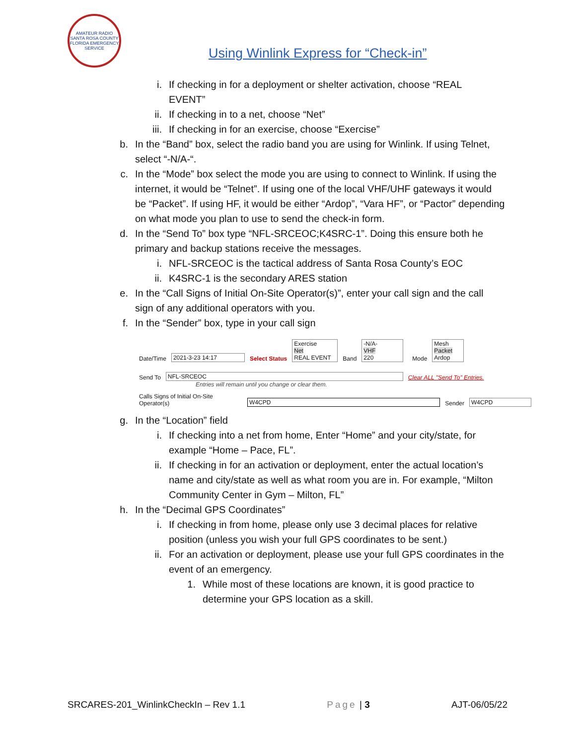AMATEUR RADIO SANTA ROSA COUNTY FLORIDA EMERGENCY SERVICE
Using Winlink Express for “Check-in”
i. If checking in for a deployment or shelter activation, choose “REAL EVENT”
ii. If checking in to a net, choose “Net”
iii. If checking in for an exercise, choose “Exercise”
b. In the “Band” box, select the radio band you are using for Winlink. If using Telnet, select “-N/A-“.
c. In the “Mode” box select the mode you are using to connect to Winlink. If using the internet, it would be “Telnet”. If using one of the local VHF/UHF gateways it would be “Packet”. If using HF, it would be either “Ardop”, “Vara HF”, or “Pactor” depending on what mode you plan to use to send the check-in form.
d. In the “Send To” box type “NFL-SRCEOC;K4SRC-1”. Doing this ensure both he primary and backup stations receive the messages.
i. NFL-SRCEOC is the tactical address of Santa Rosa County’s EOC
ii. K4SRC-1 is the secondary ARES station
e. In the “Call Signs of Initial On-Site Operator(s)”, enter your call sign and the call sign of any additional operators with you.
f. In the “Sender” box, type in your call sign
Date/Time 2021-3-23 14:17 Select Status Exercise
Net
REAL EVENT Band -N/A-
VHF
220 Mode Mesh
Packet
Ardop
Send To NFL-SRCEOC Clear ALL "Send To" Entries.
Entries will remain until you change or clear them.
Calls Signs of Initial On-Site Operator(s) W4CPD Sender W4CPD
g. In the “Location” field
i. If checking into a net from home, Enter “Home” and your city/state, for example “Home – Pace, FL”.
ii. If checking in for an activation or deployment, enter the actual location’s name and city/state as well as what room you are in. For example, “Milton Community Center in Gym – Milton, FL”
h. In the “Decimal GPS Coordinates”
i. If checking in from home, please only use 3 decimal places for relative position (unless you wish your full GPS coordinates to be sent.)
ii. For an activation or deployment, please use your full GPS coordinates in the event of an emergency.
1. While most of these locations are known, it is good practice to determine your GPS location as a skill.
SRCARES-201_WinlinkCheckIn – Rev 1.1 Page | 3 AJT-06/05/22